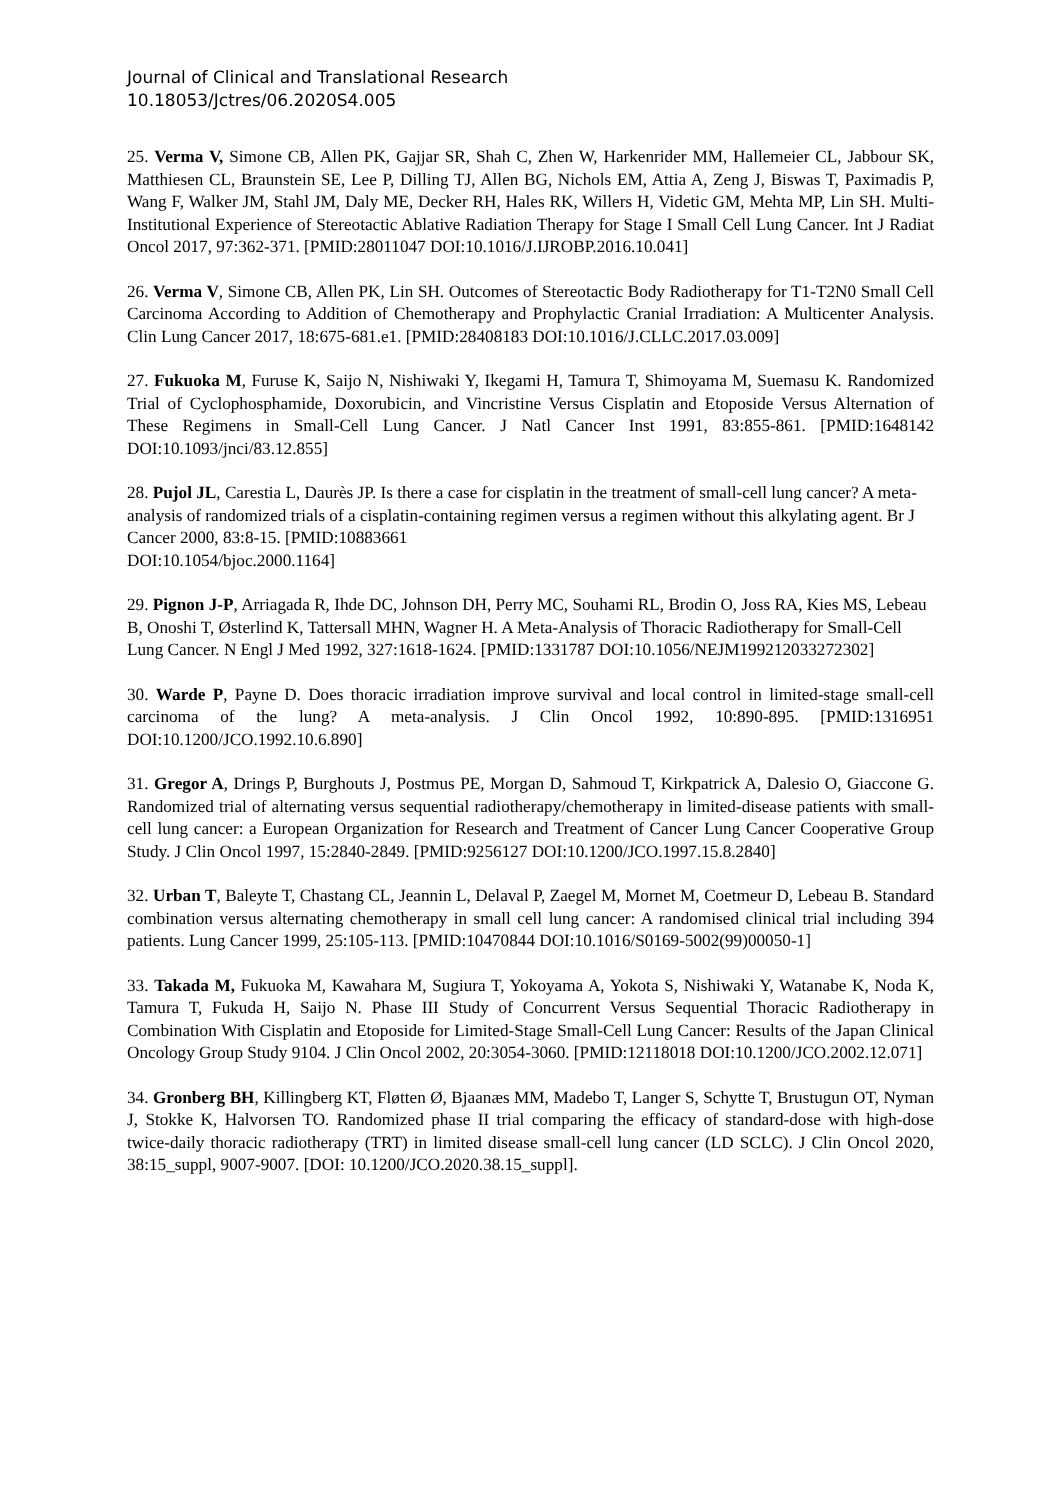Journal of Clinical and Translational Research
10.18053/Jctres/06.2020S4.005
25. Verma V, Simone CB, Allen PK, Gajjar SR, Shah C, Zhen W, Harkenrider MM, Hallemeier CL, Jabbour SK, Matthiesen CL, Braunstein SE, Lee P, Dilling TJ, Allen BG, Nichols EM, Attia A, Zeng J, Biswas T, Paximadis P, Wang F, Walker JM, Stahl JM, Daly ME, Decker RH, Hales RK, Willers H, Videtic GM, Mehta MP, Lin SH. Multi-Institutional Experience of Stereotactic Ablative Radiation Therapy for Stage I Small Cell Lung Cancer. Int J Radiat Oncol 2017, 97:362-371. [PMID:28011047 DOI:10.1016/J.IJROBP.2016.10.041]
26. Verma V, Simone CB, Allen PK, Lin SH. Outcomes of Stereotactic Body Radiotherapy for T1-T2N0 Small Cell Carcinoma According to Addition of Chemotherapy and Prophylactic Cranial Irradiation: A Multicenter Analysis. Clin Lung Cancer 2017, 18:675-681.e1. [PMID:28408183 DOI:10.1016/J.CLLC.2017.03.009]
27. Fukuoka M, Furuse K, Saijo N, Nishiwaki Y, Ikegami H, Tamura T, Shimoyama M, Suemasu K. Randomized Trial of Cyclophosphamide, Doxorubicin, and Vincristine Versus Cisplatin and Etoposide Versus Alternation of These Regimens in Small-Cell Lung Cancer. J Natl Cancer Inst 1991, 83:855-861. [PMID:1648142 DOI:10.1093/jnci/83.12.855]
28. Pujol JL, Carestia L, Daurès JP. Is there a case for cisplatin in the treatment of small-cell lung cancer? A meta-analysis of randomized trials of a cisplatin-containing regimen versus a regimen without this alkylating agent. Br J Cancer 2000, 83:8-15. [PMID:10883661
DOI:10.1054/bjoc.2000.1164]
29. Pignon J-P, Arriagada R, Ihde DC, Johnson DH, Perry MC, Souhami RL, Brodin O, Joss RA, Kies MS, Lebeau B, Onoshi T, Østerlind K, Tattersall MHN, Wagner H. A Meta-Analysis of Thoracic Radiotherapy for Small-Cell Lung Cancer. N Engl J Med 1992, 327:1618-1624. [PMID:1331787 DOI:10.1056/NEJM199212033272302]
30. Warde P, Payne D. Does thoracic irradiation improve survival and local control in limited-stage small-cell carcinoma of the lung? A meta-analysis. J Clin Oncol 1992, 10:890-895. [PMID:1316951 DOI:10.1200/JCO.1992.10.6.890]
31. Gregor A, Drings P, Burghouts J, Postmus PE, Morgan D, Sahmoud T, Kirkpatrick A, Dalesio O, Giaccone G. Randomized trial of alternating versus sequential radiotherapy/chemotherapy in limited-disease patients with small-cell lung cancer: a European Organization for Research and Treatment of Cancer Lung Cancer Cooperative Group Study. J Clin Oncol 1997, 15:2840-2849. [PMID:9256127 DOI:10.1200/JCO.1997.15.8.2840]
32. Urban T, Baleyte T, Chastang CL, Jeannin L, Delaval P, Zaegel M, Mornet M, Coetmeur D, Lebeau B. Standard combination versus alternating chemotherapy in small cell lung cancer: A randomised clinical trial including 394 patients. Lung Cancer 1999, 25:105-113. [PMID:10470844 DOI:10.1016/S0169-5002(99)00050-1]
33. Takada M, Fukuoka M, Kawahara M, Sugiura T, Yokoyama A, Yokota S, Nishiwaki Y, Watanabe K, Noda K, Tamura T, Fukuda H, Saijo N. Phase III Study of Concurrent Versus Sequential Thoracic Radiotherapy in Combination With Cisplatin and Etoposide for Limited-Stage Small-Cell Lung Cancer: Results of the Japan Clinical Oncology Group Study 9104. J Clin Oncol 2002, 20:3054-3060. [PMID:12118018 DOI:10.1200/JCO.2002.12.071]
34. Gronberg BH, Killingberg KT, Fløtten Ø, Bjaanæs MM, Madebo T, Langer S, Schytte T, Brustugun OT, Nyman J, Stokke K, Halvorsen TO. Randomized phase II trial comparing the efficacy of standard-dose with high-dose twice-daily thoracic radiotherapy (TRT) in limited disease small-cell lung cancer (LD SCLC). J Clin Oncol 2020, 38:15_suppl, 9007-9007. [DOI: 10.1200/JCO.2020.38.15_suppl].